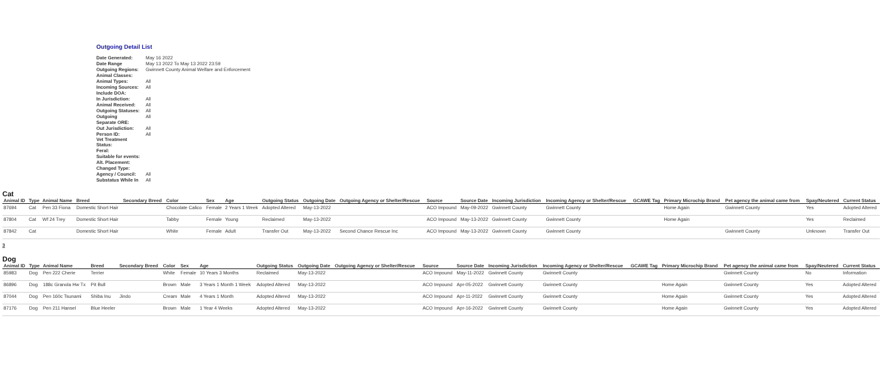Outgoing Detail List
| Date Generated: | May 16 2022 |
| Date Range | May 13 2022 To May 13 2022 23:59 |
| Outgoing Regions: | Gwinnett County Animal Welfare and Enforcement |
| Animal Classes: | |
| Animal Types: | All |
| Incoming Sources: | All |
| Include DOA: | |
| In Jurisdiction: | All |
| Animal Received: | All |
| Outgoing Statuses: | All |
| Outgoing | All |
| Separate ORE: | |
| Out Jurisdiction: | All |
| Person ID: | All |
| Vet Treatment Status: | |
| Feral: | |
| Suitable for events: | |
| Alt. Placement: | |
| Changed Type: | |
| Agency / Council: | All |
| Substatus While In | All |
Cat
| Animal ID | Type | Animal Name | Breed | Secondary Breed | Color | Sex | Age | Outgoing Status | Outgoing Date | Outgoing Agency or Shelter/Rescue | Source | Source Date | Incoming Jurisdiction | Incoming Agency or Shelter/Rescue | GCAWE Tag | Primary Microchip Brand | Pet agency the animal came from | Spay/Neutered | Current Status |
| --- | --- | --- | --- | --- | --- | --- | --- | --- | --- | --- | --- | --- | --- | --- | --- | --- | --- | --- | --- |
| 87694 | Cat | Pen 33 Fiona | Domestic Short Hair | | Chocolate Calico | Female | 2 Years 1 Week | Adopted Altered | May-13-2022 | | ACO Impound | May-09-2022 | Gwinnett County | Gwinnett County | | Home Again | Gwinnett County | Yes | Adopted Altered |
| 87804 | Cat | Wf 24 Trey | Domestic Short Hair | | Tabby | Female | Young | Reclaimed | May-13-2022 | | ACO Impound | May-13-2022 | Gwinnett County | Gwinnett County | | Home Again | | Yes | Reclaimed |
| 87842 | Cat | | Domestic Short Hair | | White | Female | Adult | Transfer Out | May-13-2022 | Second Chance Rescue Inc | ACO Impound | May-13-2022 | Gwinnett County | Gwinnett County | | | Gwinnett County | Unknown | Transfer Out |
3
Dog
| Animal ID | Type | Animal Name | Breed | Secondary Breed | Color | Sex | Age | Outgoing Status | Outgoing Date | Outgoing Agency or Shelter/Rescue | Source | Source Date | Incoming Jurisdiction | Incoming Agency or Shelter/Rescue | GCAWE Tag | Primary Microchip Brand | Pet agency the animal came from | Spay/Neutered | Current Status |
| --- | --- | --- | --- | --- | --- | --- | --- | --- | --- | --- | --- | --- | --- | --- | --- | --- | --- | --- | --- |
| 85983 | Dog | Pen 222 Cherie | Terrier | | White | Female | 10 Years 3 Months | Reclaimed | May-13-2022 | | ACO Impound | May-11-2022 | Gwinnett County | Gwinnett County | | | Gwinnett County | No | Information |
| 86896 | Dog | 188c Granola Hw Tx | Pit Bull | | Brown | Male | 3 Years 1 Month 1 Week | Adopted Altered | May-13-2022 | | ACO Impound | Apr-05-2022 | Gwinnett County | Gwinnett County | | Home Again | Gwinnett County | Yes | Adopted Altered |
| 87044 | Dog | Pen 160c Tsunami | Shiba Inu | Jindo | Cream | Male | 4 Years 1 Month | Adopted Altered | May-13-2022 | | ACO Impound | Apr-11-2022 | Gwinnett County | Gwinnett County | | Home Again | Gwinnett County | Yes | Adopted Altered |
| 87176 | Dog | Pen 211 Hansel | Blue Heeler | | Brown | Male | 1 Year 4 Weeks | Adopted Altered | May-13-2022 | | ACO Impound | Apr-16-2022 | Gwinnett County | Gwinnett County | | Home Again | Gwinnett County | Yes | Adopted Altered |